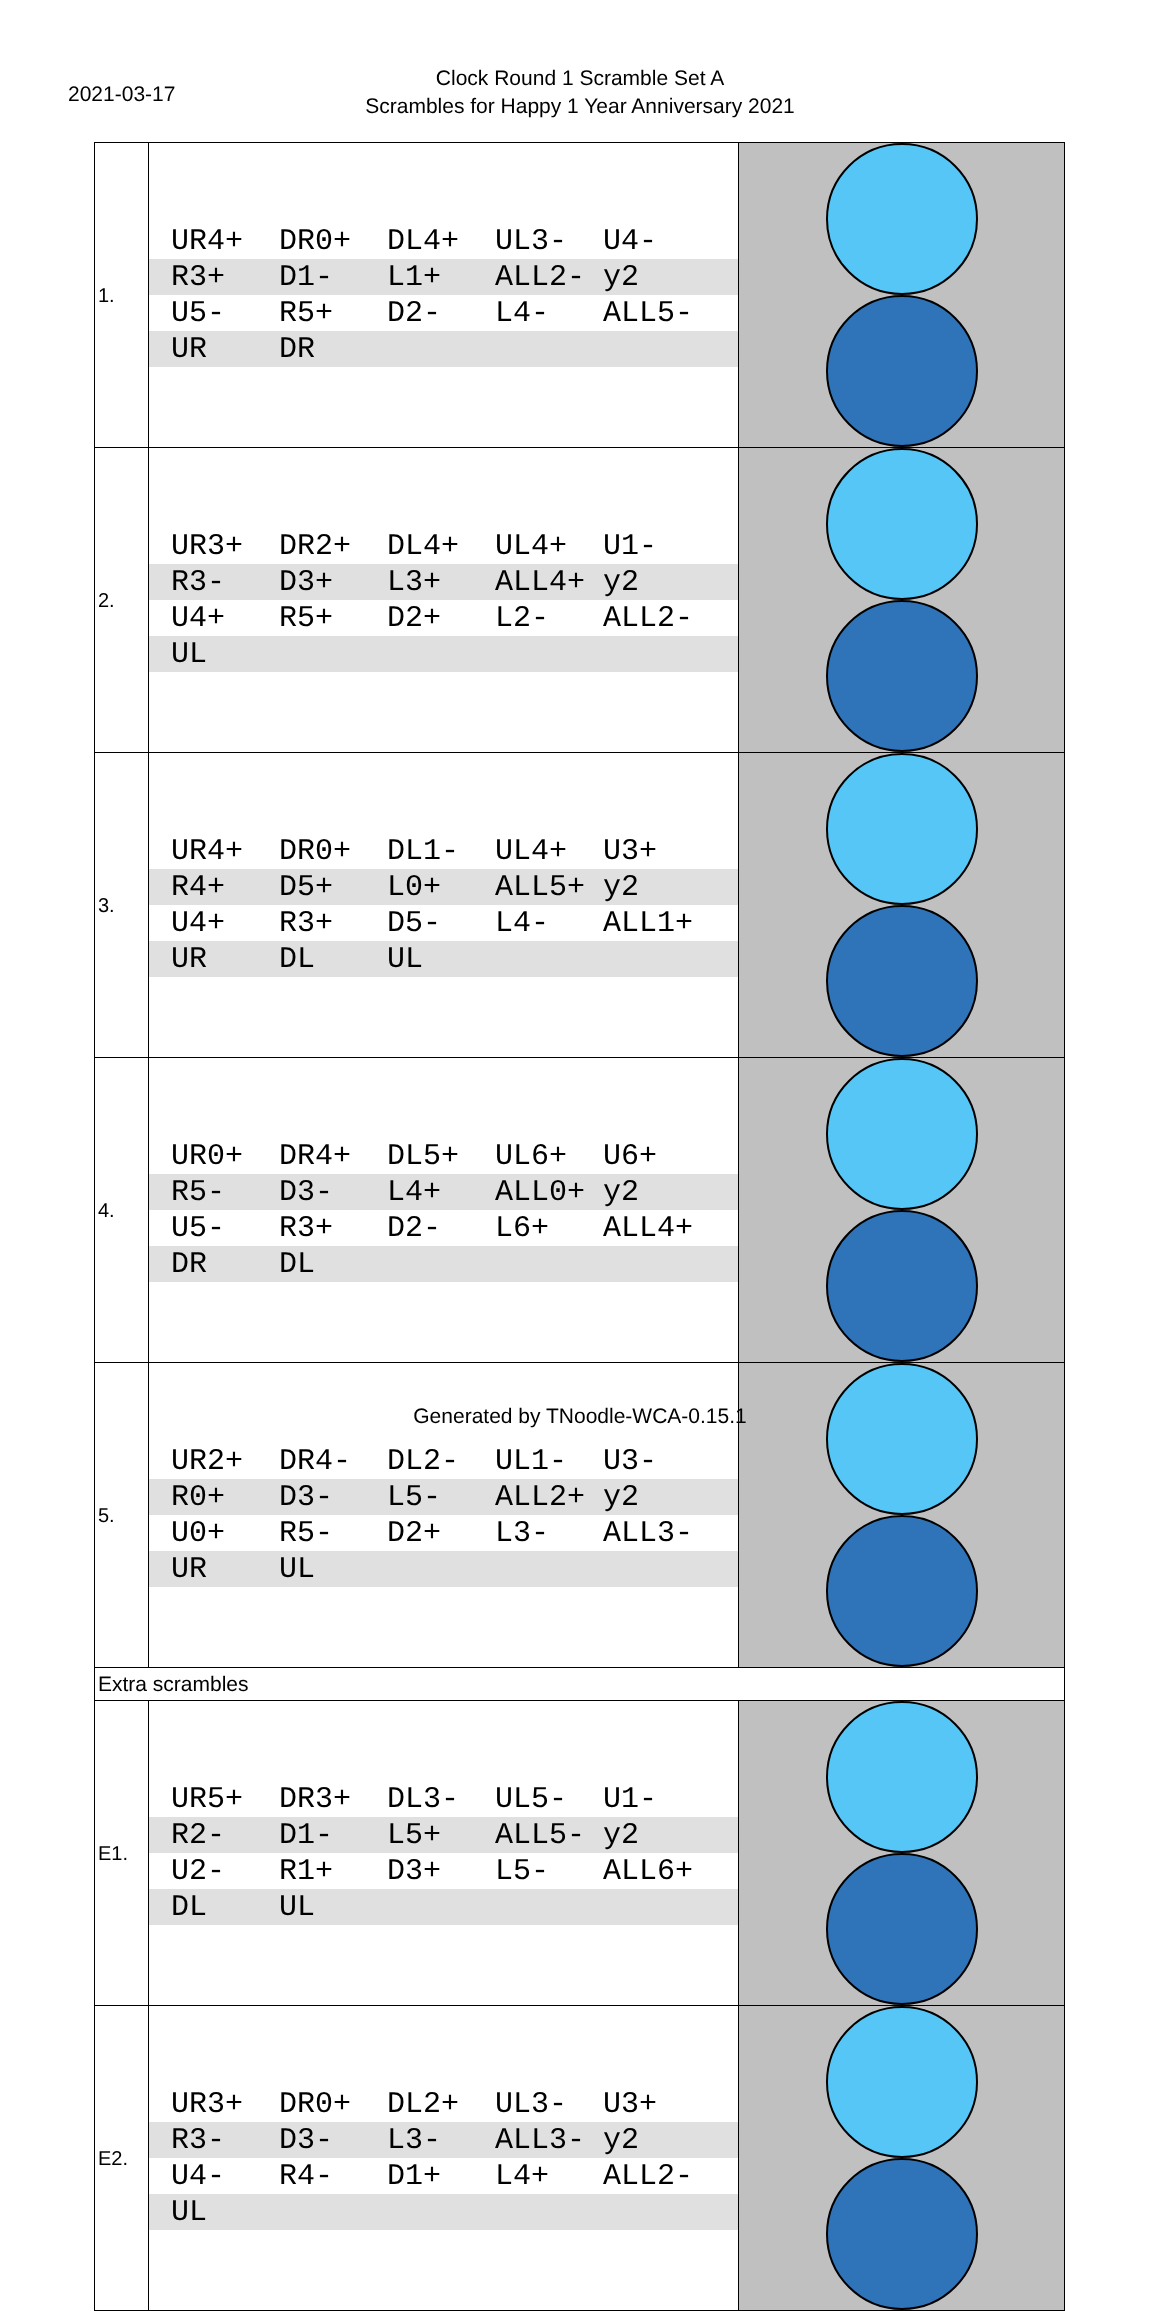2021-03-17
Clock Round 1 Scramble Set A
Scrambles for Happy 1 Year Anniversary 2021
| 1. | UR4+ DR0+ DL4+ UL3- U4- R3+ D1- L1+ ALL2- y2 U5- R5+ D2- L4- ALL5- UR DR | |
| 2. | UR3+ DR2+ DL4+ UL4+ U1- R3- D3+ L3+ ALL4+ y2 U4+ R5+ D2+ L2- ALL2- UL | |
| 3. | UR4+ DR0+ DL1- UL4+ U3+ R4+ D5+ L0+ ALL5+ y2 U4+ R3+ D5- L4- ALL1+ UR DL UL | |
| 4. | UR0+ DR4+ DL5+ UL6+ U6+ R5- D3- L4+ ALL0+ y2 U5- R3+ D2- L6+ ALL4+ DR DL | |
| 5. | UR2+ DR4- DL2- UL1- U3- R0+ D3- L5- ALL2+ y2 U0+ R5- D2+ L3- ALL3- UR UL | |
| Extra scrambles | | |
| E1. | UR5+ DR3+ DL3- UL5- U1- R2- D1- L5+ ALL5- y2 U2- R1+ D3+ L5- ALL6+ DL UL | |
| E2. | UR3+ DR0+ DL2+ UL3- U3+ R3- D3- L3- ALL3- y2 U4- R4- D1+ L4+ ALL2- UL | |
Generated by TNoodle-WCA-0.15.1